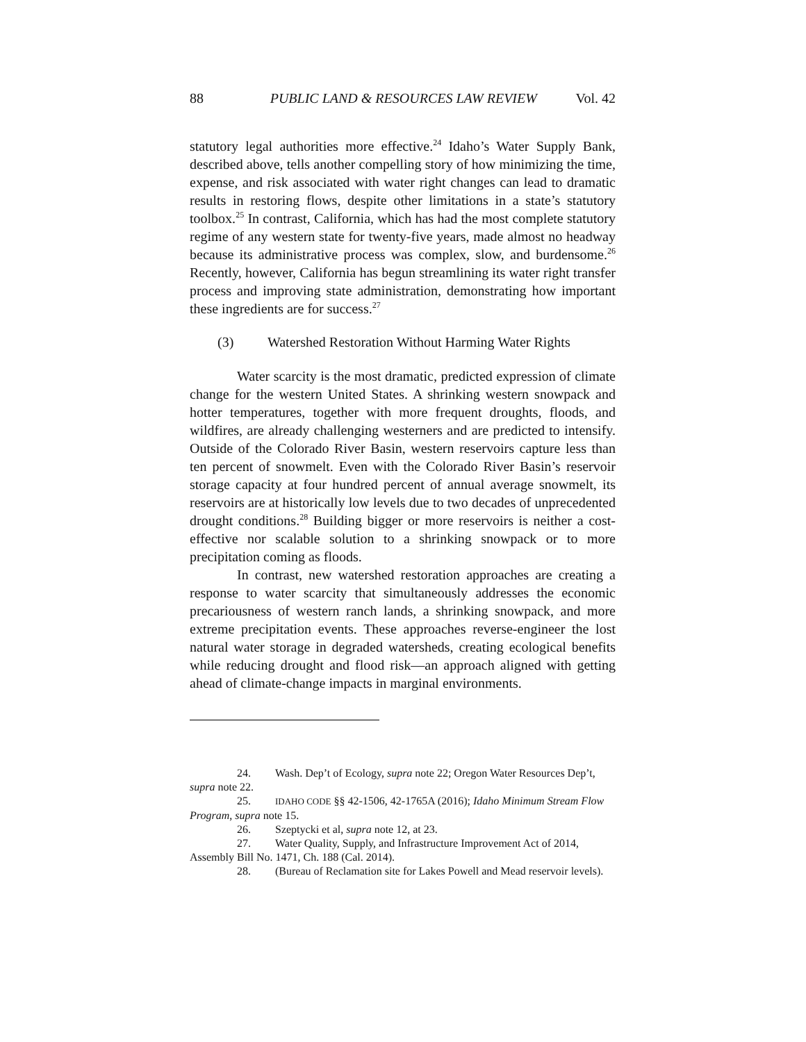88 PUBLIC LAND & RESOURCES LAW REVIEW Vol. 42
statutory legal authorities more effective.<sup>24</sup> Idaho’s Water Supply Bank, described above, tells another compelling story of how minimizing the time, expense, and risk associated with water right changes can lead to dramatic results in restoring flows, despite other limitations in a state’s statutory toolbox.<sup>25</sup> In contrast, California, which has had the most complete statutory regime of any western state for twenty-five years, made almost no headway because its administrative process was complex, slow, and burdensome.<sup>26</sup> Recently, however, California has begun streamlining its water right transfer process and improving state administration, demonstrating how important these ingredients are for success.<sup>27</sup>
(3) Watershed Restoration Without Harming Water Rights
Water scarcity is the most dramatic, predicted expression of climate change for the western United States. A shrinking western snowpack and hotter temperatures, together with more frequent droughts, floods, and wildfires, are already challenging westerners and are predicted to intensify. Outside of the Colorado River Basin, western reservoirs capture less than ten percent of snowmelt. Even with the Colorado River Basin’s reservoir storage capacity at four hundred percent of annual average snowmelt, its reservoirs are at historically low levels due to two decades of unprecedented drought conditions.<sup>28</sup> Building bigger or more reservoirs is neither a cost-effective nor scalable solution to a shrinking snowpack or to more precipitation coming as floods.
In contrast, new watershed restoration approaches are creating a response to water scarcity that simultaneously addresses the economic precariousness of western ranch lands, a shrinking snowpack, and more extreme precipitation events. These approaches reverse-engineer the lost natural water storage in degraded watersheds, creating ecological benefits while reducing drought and flood risk—an approach aligned with getting ahead of climate-change impacts in marginal environments.
24. Wash. Dep’t of Ecology, supra note 22; Oregon Water Resources Dep’t, supra note 22.
25. IDAHO CODE §§ 42-1506, 42-1765A (2016); Idaho Minimum Stream Flow Program, supra note 15.
26. Szeptycki et al, supra note 12, at 23.
27. Water Quality, Supply, and Infrastructure Improvement Act of 2014, Assembly Bill No. 1471, Ch. 188 (Cal. 2014).
28. (Bureau of Reclamation site for Lakes Powell and Mead reservoir levels).